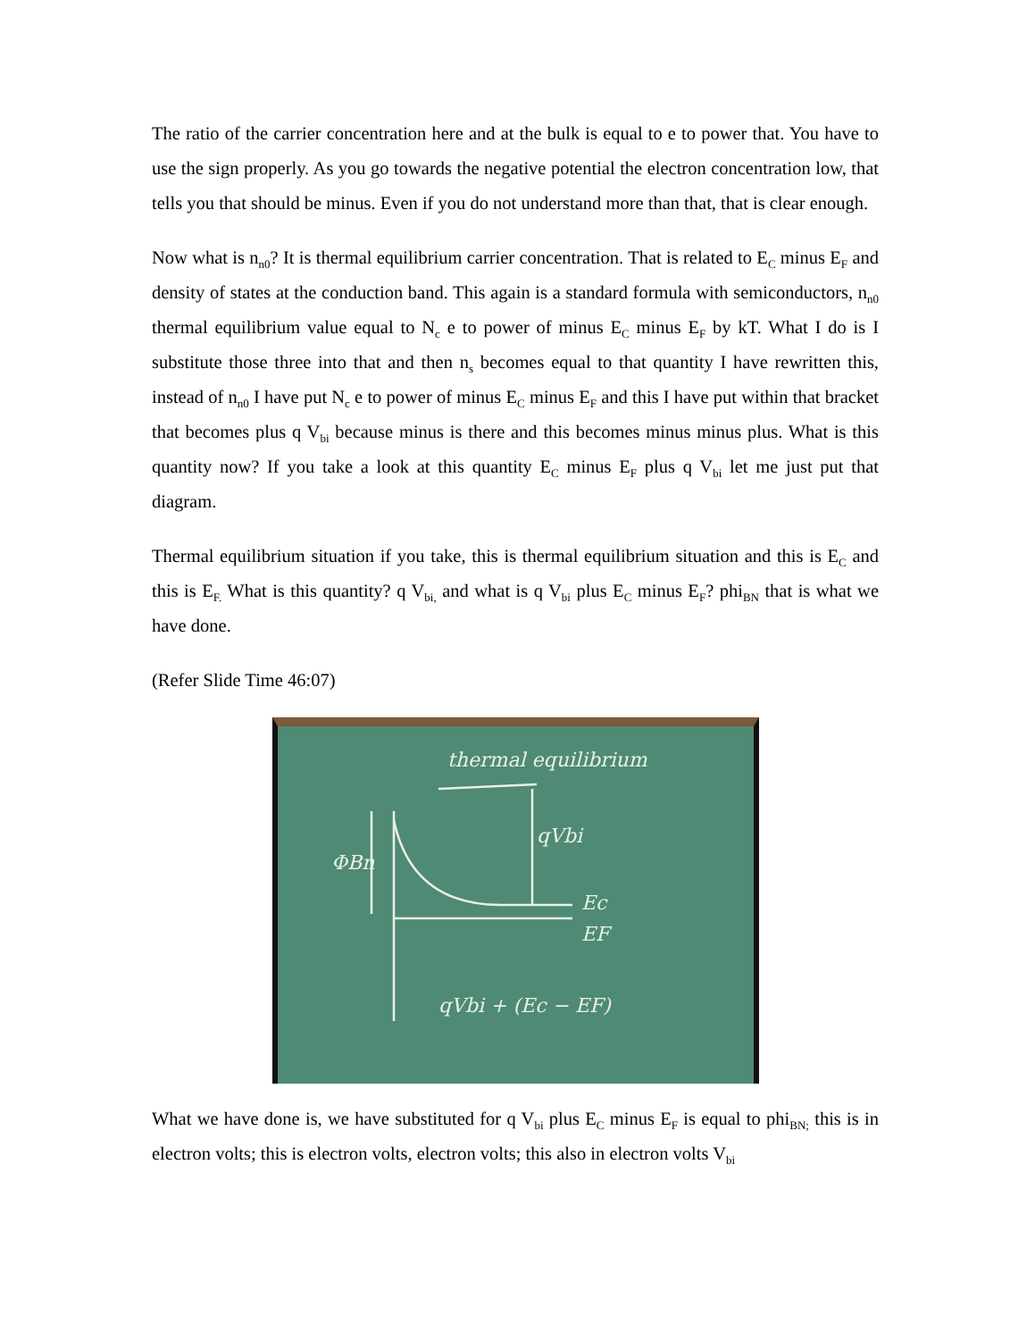The ratio of the carrier concentration here and at the bulk is equal to e to power that. You have to use the sign properly. As you go towards the negative potential the electron concentration low, that tells you that should be minus. Even if you do not understand more than that, that is clear enough.
Now what is n<sub>n0</sub>? It is thermal equilibrium carrier concentration. That is related to E<sub>C</sub> minus E<sub>F</sub> and density of states at the conduction band. This again is a standard formula with semiconductors, n<sub>n0</sub> thermal equilibrium value equal to N<sub>c</sub> e to power of minus E<sub>C</sub> minus E<sub>F</sub> by kT. What I do is I substitute those three into that and then n<sub>s</sub> becomes equal to that quantity I have rewritten this, instead of n<sub>n0</sub> I have put N<sub>c</sub> e to power of minus E<sub>C</sub> minus E<sub>F</sub> and this I have put within that bracket that becomes plus q V<sub>bi</sub> because minus is there and this becomes minus minus plus. What is this quantity now? If you take a look at this quantity E<sub>C</sub> minus E<sub>F</sub> plus q V<sub>bi</sub> let me just put that diagram.
Thermal equilibrium situation if you take, this is thermal equilibrium situation and this is E<sub>C</sub> and this is E<sub>F.</sub> What is this quantity? q V<sub>bi,</sub> and what is q V<sub>bi</sub> plus E<sub>C</sub> minus E<sub>F</sub>? phi<sub>BN</sub> that is what we have done.
(Refer Slide Time 46:07)
thermal equilibrium
ΦBn
qVbi
Ec
EF
qVbi + (Ec − EF)
What we have done is, we have substituted for q V<sub>bi</sub> plus E<sub>C</sub> minus E<sub>F</sub> is equal to phi<sub>BN;</sub> this is in electron volts; this is electron volts, electron volts; this also in electron volts V<sub>bi</sub>